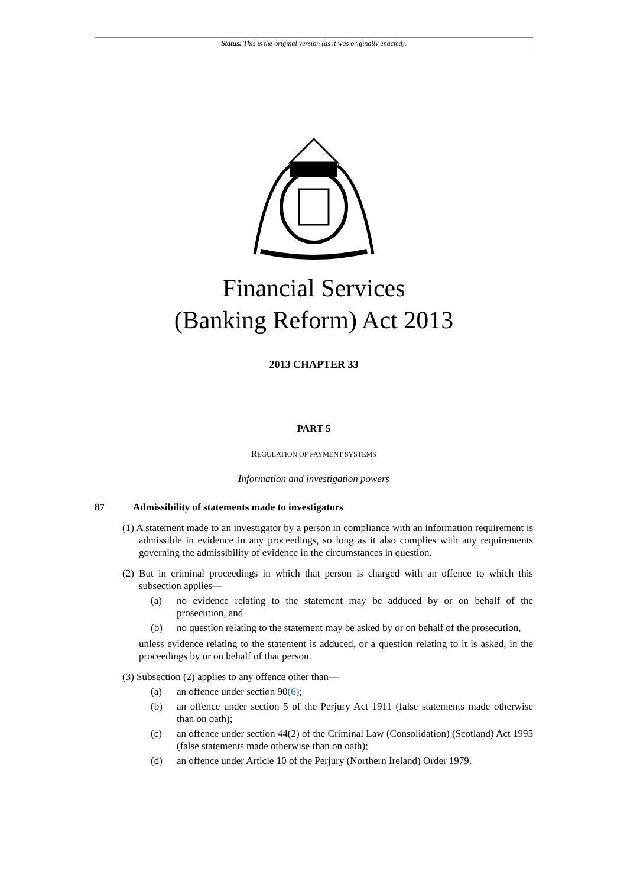Status: This is the original version (as it was originally enacted).
Financial Services
(Banking Reform) Act 2013
2013 CHAPTER 33
PART 5
REGULATION OF PAYMENT SYSTEMS
Information and investigation powers
87 Admissibility of statements made to investigators
(1) A statement made to an investigator by a person in compliance with an information requirement is admissible in evidence in any proceedings, so long as it also complies with any requirements governing the admissibility of evidence in the circumstances in question.
(2) But in criminal proceedings in which that person is charged with an offence to which this subsection applies—
(a) no evidence relating to the statement may be adduced by or on behalf of the prosecution, and
(b) no question relating to the statement may be asked by or on behalf of the prosecution,
unless evidence relating to the statement is adduced, or a question relating to it is asked, in the proceedings by or on behalf of that person.
(3) Subsection (2) applies to any offence other than—
(a) an offence under section 90(6);
(b) an offence under section 5 of the Perjury Act 1911 (false statements made otherwise than on oath);
(c) an offence under section 44(2) of the Criminal Law (Consolidation) (Scotland) Act 1995 (false statements made otherwise than on oath);
(d) an offence under Article 10 of the Perjury (Northern Ireland) Order 1979.